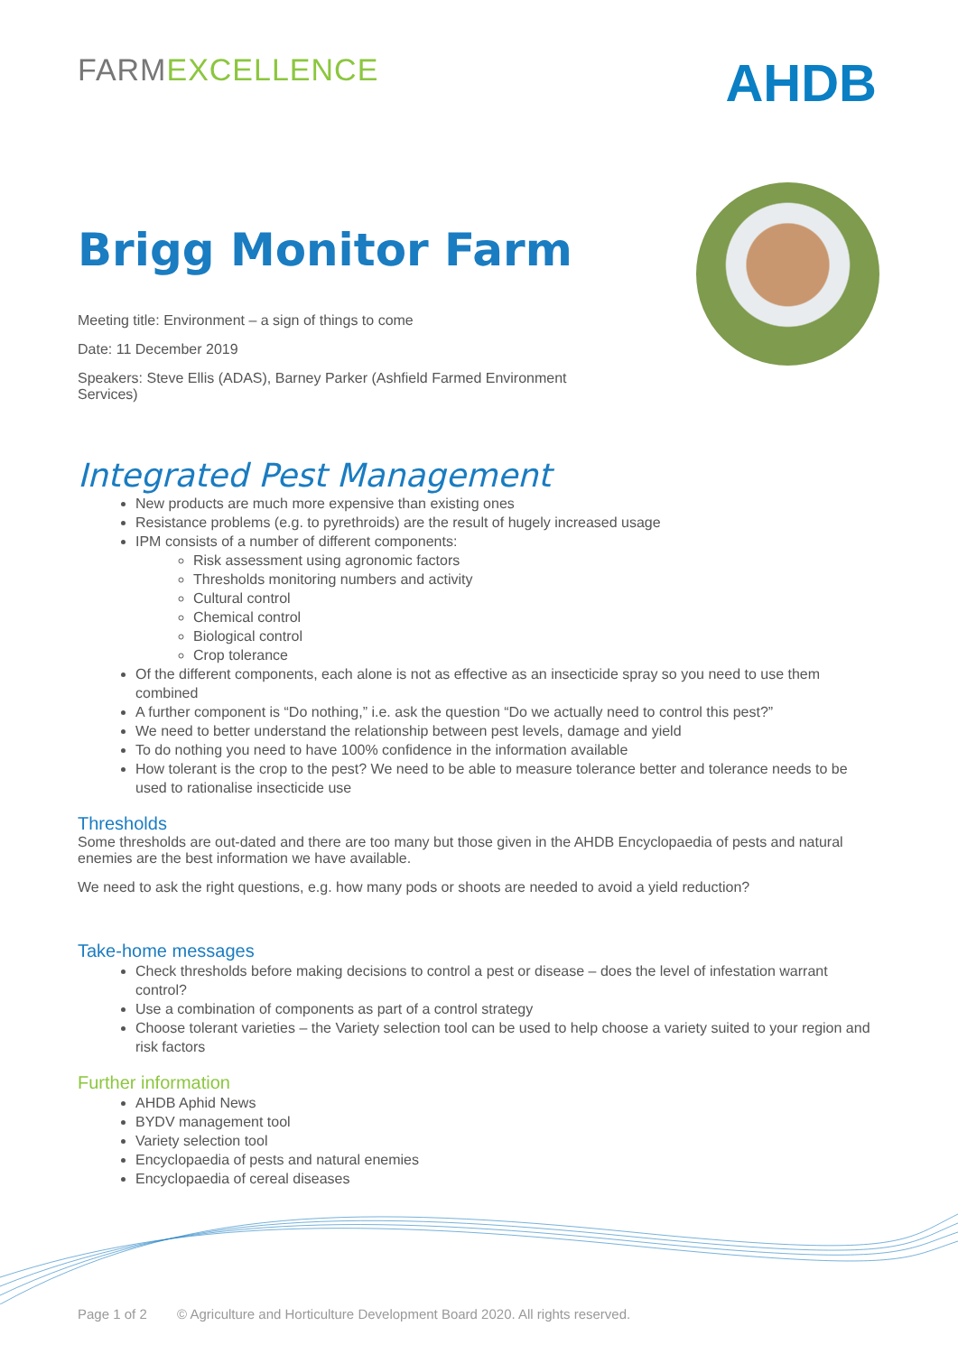FARMEXCELLENCE
AHDB
Brigg Monitor Farm
Meeting title: Environment – a sign of things to come
Date: 11 December 2019
Speakers: Steve Ellis (ADAS), Barney Parker (Ashfield Farmed Environment Services)
Integrated Pest Management
New products are much more expensive than existing ones
Resistance problems (e.g. to pyrethroids) are the result of hugely increased usage
IPM consists of a number of different components:
Risk assessment using agronomic factors
Thresholds monitoring numbers and activity
Cultural control
Chemical control
Biological control
Crop tolerance
Of the different components, each alone is not as effective as an insecticide spray so you need to use them combined
A further component is “Do nothing,” i.e. ask the question “Do we actually need to control this pest?”
We need to better understand the relationship between pest levels, damage and yield
To do nothing you need to have 100% confidence in the information available
How tolerant is the crop to the pest? We need to be able to measure tolerance better and tolerance needs to be used to rationalise insecticide use
Thresholds
Some thresholds are out-dated and there are too many but those given in the AHDB Encyclopaedia of pests and natural enemies are the best information we have available.
We need to ask the right questions, e.g. how many pods or shoots are needed to avoid a yield reduction?
Take-home messages
Check thresholds before making decisions to control a pest or disease – does the level of infestation warrant control?
Use a combination of components as part of a control strategy
Choose tolerant varieties – the Variety selection tool can be used to help choose a variety suited to your region and risk factors
Further information
AHDB Aphid News
BYDV management tool
Variety selection tool
Encyclopaedia of pests and natural enemies
Encyclopaedia of cereal diseases
Page 1 of 2 © Agriculture and Horticulture Development Board 2020. All rights reserved.